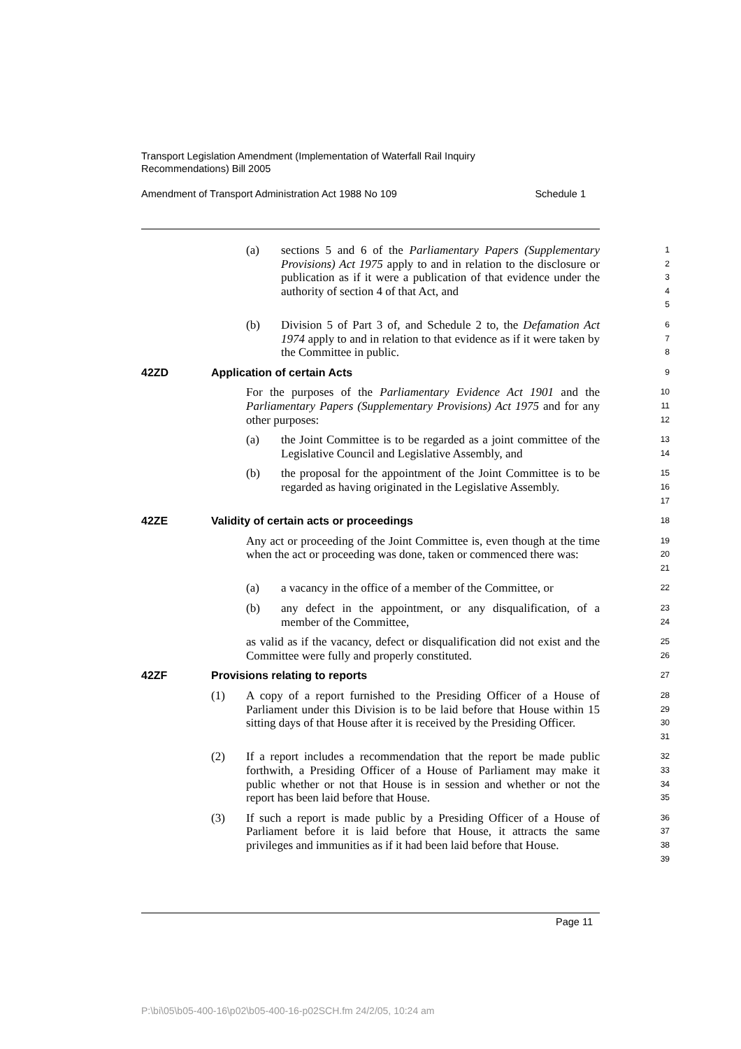Transport Legislation Amendment (Implementation of Waterfall Rail Inquiry
Recommendations) Bill 2005
Amendment of Transport Administration Act 1988 No 109 Schedule 1
(a) sections 5 and 6 of the Parliamentary Papers (Supplementary Provisions) Act 1975 apply to and in relation to the disclosure or publication as if it were a publication of that evidence under the authority of section 4 of that Act, and
1
2
3
4
5
(b) Division 5 of Part 3 of, and Schedule 2 to, the Defamation Act 1974 apply to and in relation to that evidence as if it were taken by the Committee in public.
6
7
8
42ZD Application of certain Acts
9
For the purposes of the Parliamentary Evidence Act 1901 and the Parliamentary Papers (Supplementary Provisions) Act 1975 and for any other purposes:
10
11
12
(a) the Joint Committee is to be regarded as a joint committee of the Legislative Council and Legislative Assembly, and
13
14
(b) the proposal for the appointment of the Joint Committee is to be regarded as having originated in the Legislative Assembly.
15
16
17
42ZE Validity of certain acts or proceedings
18
Any act or proceeding of the Joint Committee is, even though at the time when the act or proceeding was done, taken or commenced there was:
19
20
21
(a) a vacancy in the office of a member of the Committee, or
22
(b) any defect in the appointment, or any disqualification, of a member of the Committee,
23
24
as valid as if the vacancy, defect or disqualification did not exist and the Committee were fully and properly constituted.
25
26
42ZF Provisions relating to reports
27
(1) A copy of a report furnished to the Presiding Officer of a House of Parliament under this Division is to be laid before that House within 15 sitting days of that House after it is received by the Presiding Officer.
28
29
30
31
(2) If a report includes a recommendation that the report be made public forthwith, a Presiding Officer of a House of Parliament may make it public whether or not that House is in session and whether or not the report has been laid before that House.
32
33
34
35
(3) If such a report is made public by a Presiding Officer of a House of Parliament before it is laid before that House, it attracts the same privileges and immunities as if it had been laid before that House.
36
37
38
39
Page 11
P:\bi\05\b05-400-16\p02\b05-400-16-p02SCH.fm 24/2/05, 10:24 am